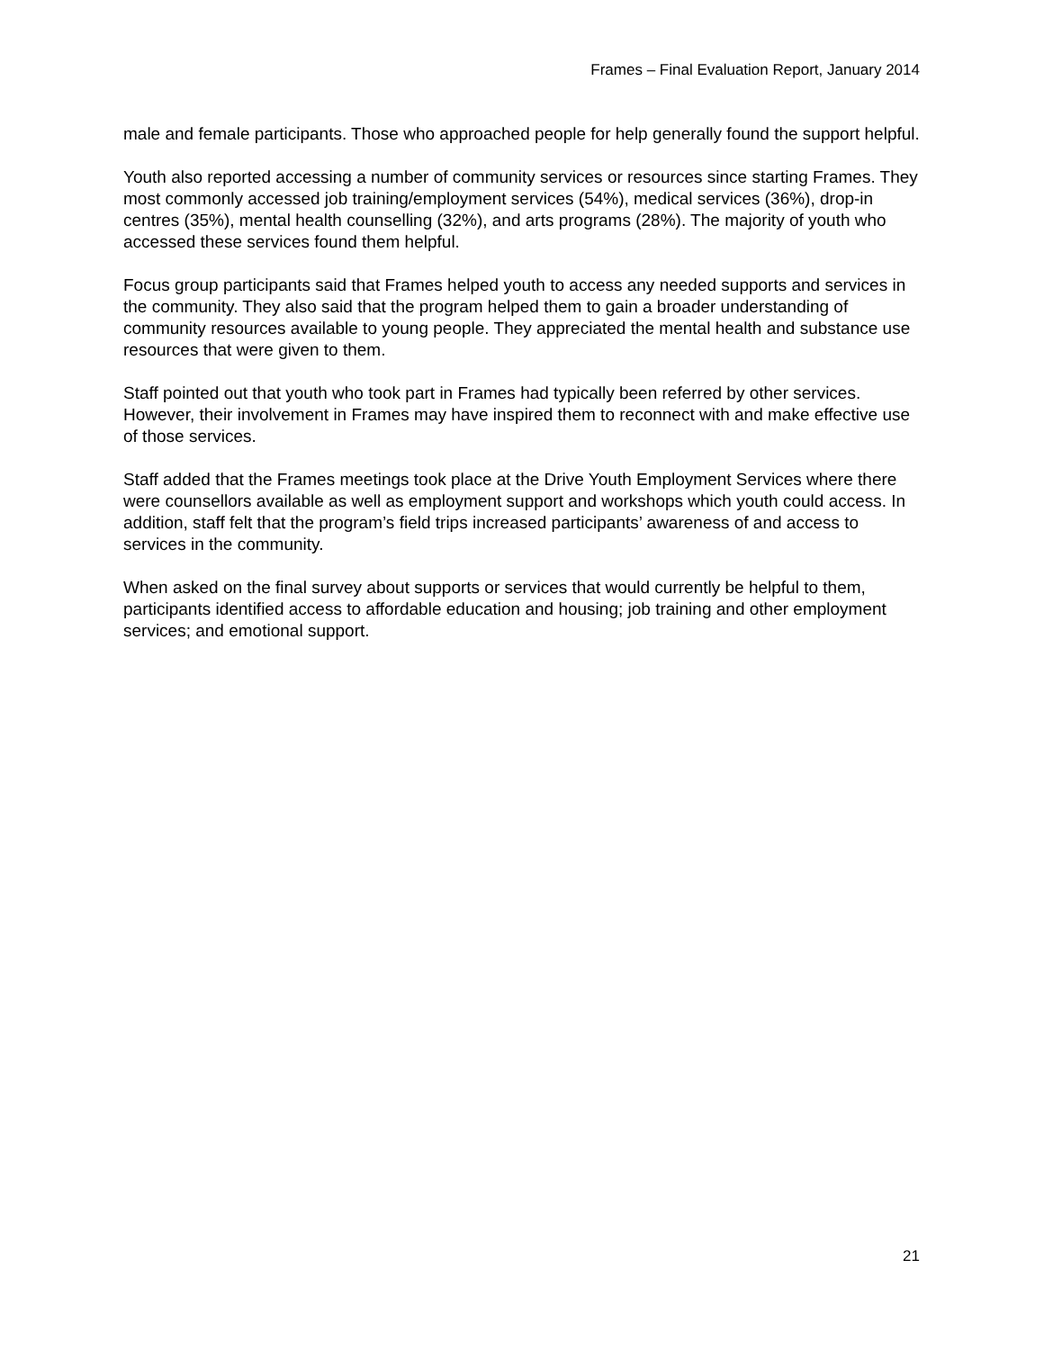Frames – Final Evaluation Report, January 2014
male and female participants. Those who approached people for help generally found the support helpful.
Youth also reported accessing a number of community services or resources since starting Frames. They most commonly accessed job training/employment services (54%), medical services (36%), drop-in centres (35%), mental health counselling (32%), and arts programs (28%). The majority of youth who accessed these services found them helpful.
Focus group participants said that Frames helped youth to access any needed supports and services in the community. They also said that the program helped them to gain a broader understanding of community resources available to young people. They appreciated the mental health and substance use resources that were given to them.
Staff pointed out that youth who took part in Frames had typically been referred by other services. However, their involvement in Frames may have inspired them to reconnect with and make effective use of those services.
Staff added that the Frames meetings took place at the Drive Youth Employment Services where there were counsellors available as well as employment support and workshops which youth could access. In addition, staff felt that the program’s field trips increased participants’ awareness of and access to services in the community.
When asked on the final survey about supports or services that would currently be helpful to them, participants identified access to affordable education and housing; job training and other employment services; and emotional support.
21